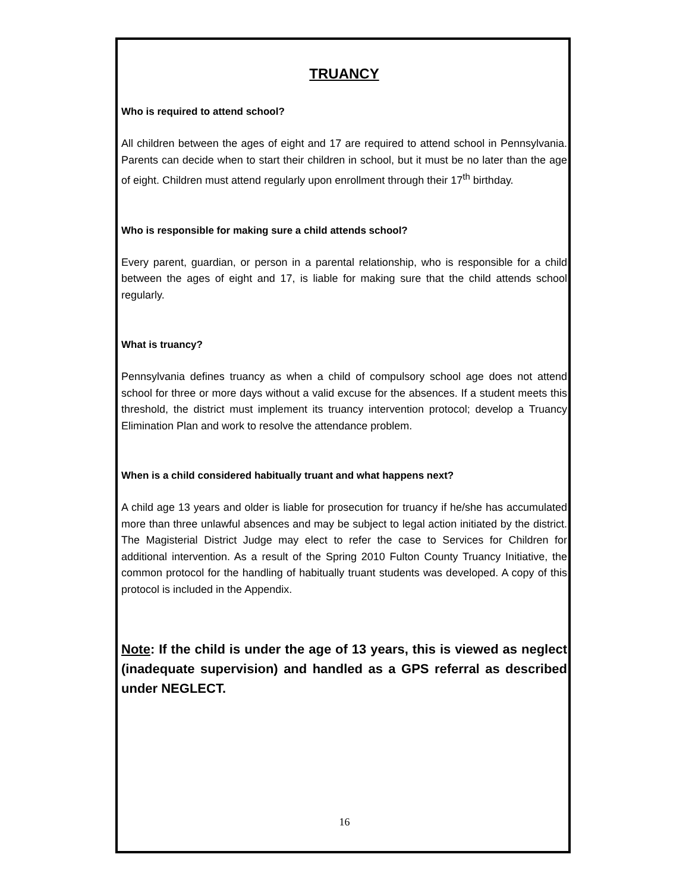TRUANCY
Who is required to attend school?
All children between the ages of eight and 17 are required to attend school in Pennsylvania. Parents can decide when to start their children in school, but it must be no later than the age of eight. Children must attend regularly upon enrollment through their 17<sup>th</sup> birthday.
Who is responsible for making sure a child attends school?
Every parent, guardian, or person in a parental relationship, who is responsible for a child between the ages of eight and 17, is liable for making sure that the child attends school regularly.
What is truancy?
Pennsylvania defines truancy as when a child of compulsory school age does not attend school for three or more days without a valid excuse for the absences. If a student meets this threshold, the district must implement its truancy intervention protocol; develop a Truancy Elimination Plan and work to resolve the attendance problem.
When is a child considered habitually truant and what happens next?
A child age 13 years and older is liable for prosecution for truancy if he/she has accumulated more than three unlawful absences and may be subject to legal action initiated by the district. The Magisterial District Judge may elect to refer the case to Services for Children for additional intervention. As a result of the Spring 2010 Fulton County Truancy Initiative, the common protocol for the handling of habitually truant students was developed. A copy of this protocol is included in the Appendix.
Note: If the child is under the age of 13 years, this is viewed as neglect (inadequate supervision) and handled as a GPS referral as described under NEGLECT.
16